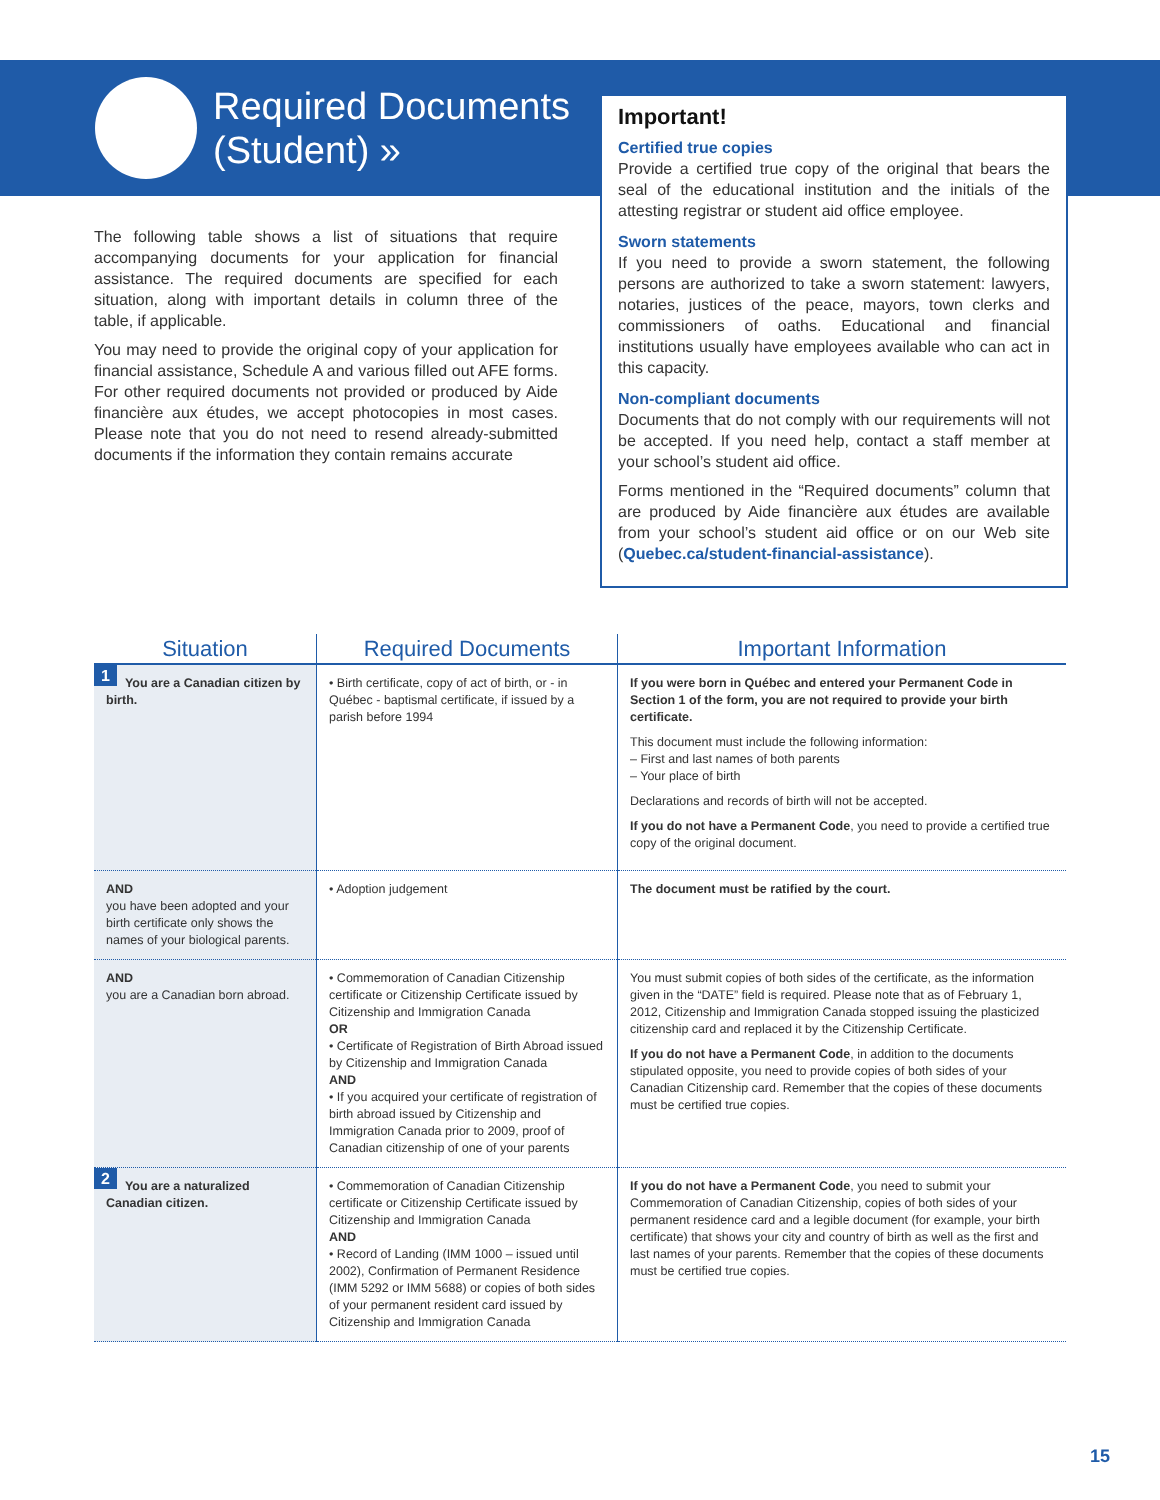Required Documents
(Student) »
The following table shows a list of situations that require accompanying documents for your application for financial assistance. The required documents are specified for each situation, along with important details in column three of the table, if applicable.
You may need to provide the original copy of your application for financial assistance, Schedule A and various filled out AFE forms. For other required documents not provided or produced by Aide financière aux études, we accept photocopies in most cases. Please note that you do not need to resend already-submitted documents if the information they contain remains accurate
Important!
Certified true copies
Provide a certified true copy of the original that bears the seal of the educational institution and the initials of the attesting registrar or student aid office employee.
Sworn statements
If you need to provide a sworn statement, the following persons are authorized to take a sworn statement: lawyers, notaries, justices of the peace, mayors, town clerks and commissioners of oaths. Educational and financial institutions usually have employees available who can act in this capacity.
Non-compliant documents
Documents that do not comply with our requirements will not be accepted. If you need help, contact a staff member at your school’s student aid office.
Forms mentioned in the “Required documents” column that are produced by Aide financière aux études are available from your school’s student aid office or on our Web site (Quebec.ca/student-financial-assistance).
| Situation | Required Documents | Important Information |
| --- | --- | --- |
| 1 You are a Canadian citizen by birth. | • Birth certificate, copy of act of birth, or - in Québec - baptismal certificate, if issued by a parish before 1994 | If you were born in Québec and entered your Permanent Code in Section 1 of the form, you are not required to provide your birth certificate. This document must include the following information: – First and last names of both parents – Your place of birth Declarations and records of birth will not be accepted. If you do not have a Permanent Code , you need to provide a certified true copy of the original document. |
| AND you have been adopted and your birth certificate only shows the names of your biological parents. | • Adoption judgement | The document must be ratified by the court. |
| AND you are a Canadian born abroad. | • Commemoration of Canadian Citizenship certificate or Citizenship Certificate issued by Citizenship and Immigration Canada OR • Certificate of Registration of Birth Abroad issued by Citizenship and Immigration Canada AND • If you acquired your certificate of registration of birth abroad issued by Citizenship and Immigration Canada prior to 2009, proof of Canadian citizenship of one of your parents | You must submit copies of both sides of the certificate, as the information given in the “DATE” field is required. Please note that as of February 1, 2012, Citizenship and Immigration Canada stopped issuing the plasticized citizenship card and replaced it by the Citizenship Certificate. If you do not have a Permanent Code , in addition to the documents stipulated opposite, you need to provide copies of both sides of your Canadian Citizenship card. Remember that the copies of these documents must be certified true copies. |
| 2 You are a naturalized Canadian citizen. | • Commemoration of Canadian Citizenship certificate or Citizenship Certificate issued by Citizenship and Immigration Canada AND • Record of Landing (IMM 1000 – issued until 2002), Confirmation of Permanent Residence (IMM 5292 or IMM 5688) or copies of both sides of your permanent resident card issued by Citizenship and Immigration Canada | If you do not have a Permanent Code , you need to submit your Commemoration of Canadian Citizenship, copies of both sides of your permanent residence card and a legible document (for example, your birth certificate) that shows your city and country of birth as well as the first and last names of your parents. Remember that the copies of these documents must be certified true copies. |
15